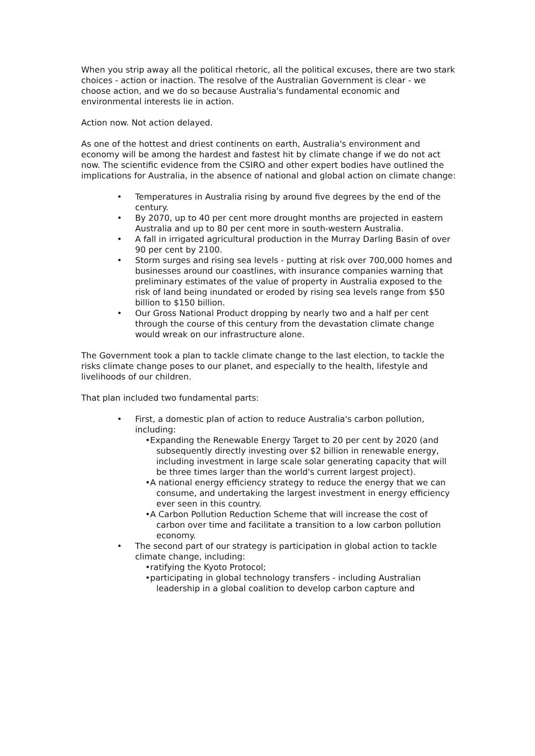When you strip away all the political rhetoric, all the political excuses, there are two stark choices - action or inaction. The resolve of the Australian Government is clear - we choose action, and we do so because Australia's fundamental economic and environmental interests lie in action.
Action now. Not action delayed.
As one of the hottest and driest continents on earth, Australia's environment and economy will be among the hardest and fastest hit by climate change if we do not act now. The scientific evidence from the CSIRO and other expert bodies have outlined the implications for Australia, in the absence of national and global action on climate change:
• Temperatures in Australia rising by around five degrees by the end of the century.
• By 2070, up to 40 per cent more drought months are projected in eastern Australia and up to 80 per cent more in south-western Australia.
• A fall in irrigated agricultural production in the Murray Darling Basin of over 90 per cent by 2100.
• Storm surges and rising sea levels - putting at risk over 700,000 homes and businesses around our coastlines, with insurance companies warning that preliminary estimates of the value of property in Australia exposed to the risk of land being inundated or eroded by rising sea levels range from $50 billion to $150 billion.
• Our Gross National Product dropping by nearly two and a half per cent through the course of this century from the devastation climate change would wreak on our infrastructure alone.
The Government took a plan to tackle climate change to the last election, to tackle the risks climate change poses to our planet, and especially to the health, lifestyle and livelihoods of our children.
That plan included two fundamental parts:
• First, a domestic plan of action to reduce Australia's carbon pollution, including:
•Expanding the Renewable Energy Target to 20 per cent by 2020 (and subsequently directly investing over $2 billion in renewable energy, including investment in large scale solar generating capacity that will be three times larger than the world's current largest project).
•A national energy efficiency strategy to reduce the energy that we can consume, and undertaking the largest investment in energy efficiency ever seen in this country.
•A Carbon Pollution Reduction Scheme that will increase the cost of carbon over time and facilitate a transition to a low carbon pollution economy.
• The second part of our strategy is participation in global action to tackle climate change, including:
•ratifying the Kyoto Protocol;
•participating in global technology transfers - including Australian leadership in a global coalition to develop carbon capture and